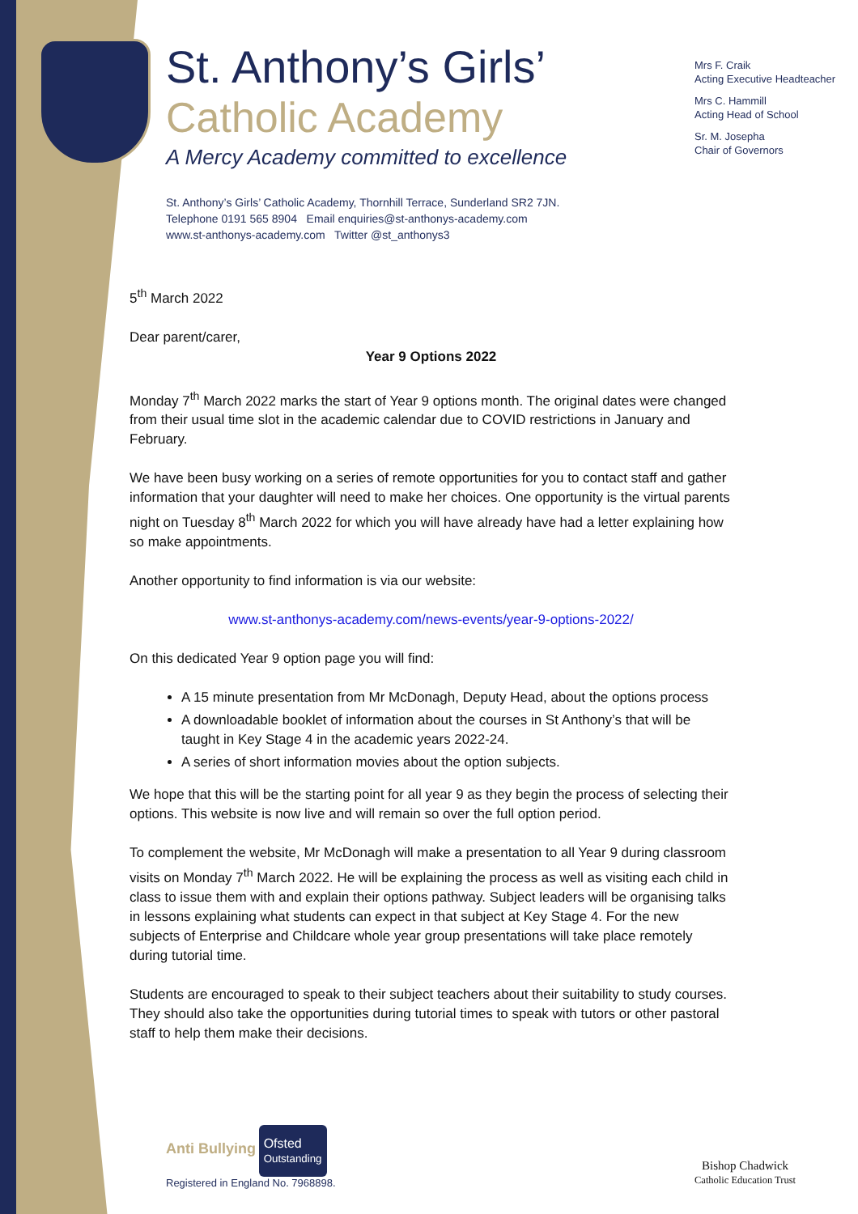St. Anthony’s Girls’
Catholic Academy
A Mercy Academy committed to excellence
St. Anthony’s Girls’ Catholic Academy, Thornhill Terrace, Sunderland SR2 7JN.
Telephone 0191 565 8904 Email enquiries@st-anthonys-academy.com
www.st-anthonys-academy.com Twitter @st_anthonys3
Mrs F. Craik
Acting Executive Headteacher
Mrs C. Hammill
Acting Head of School
Sr. M. Josepha
Chair of Governors
5<sup>th</sup> March 2022
Dear parent/carer,
Year 9 Options 2022
Monday 7<sup>th</sup> March 2022 marks the start of Year 9 options month. The original dates were changed from their usual time slot in the academic calendar due to COVID restrictions in January and February.
We have been busy working on a series of remote opportunities for you to contact staff and gather information that your daughter will need to make her choices. One opportunity is the virtual parents night on Tuesday 8<sup>th</sup> March 2022 for which you will have already have had a letter explaining how so make appointments.
Another opportunity to find information is via our website:
www.st-anthonys-academy.com/news-events/year-9-options-2022/
On this dedicated Year 9 option page you will find:
A 15 minute presentation from Mr McDonagh, Deputy Head, about the options process
A downloadable booklet of information about the courses in St Anthony’s that will be taught in Key Stage 4 in the academic years 2022-24.
A series of short information movies about the option subjects.
We hope that this will be the starting point for all year 9 as they begin the process of selecting their options. This website is now live and will remain so over the full option period.
To complement the website, Mr McDonagh will make a presentation to all Year 9 during classroom visits on Monday 7<sup>th</sup> March 2022. He will be explaining the process as well as visiting each child in class to issue them with and explain their options pathway. Subject leaders will be organising talks in lessons explaining what students can expect in that subject at Key Stage 4. For the new subjects of Enterprise and Childcare whole year group presentations will take place remotely during tutorial time.
Students are encouraged to speak to their subject teachers about their suitability to study courses. They should also take the opportunities during tutorial times to speak with tutors or other pastoral staff to help them make their decisions.
Anti Bullying Ofsted
Outstanding
Registered in England No. 7968898.
Bishop Chadwick
Catholic Education Trust